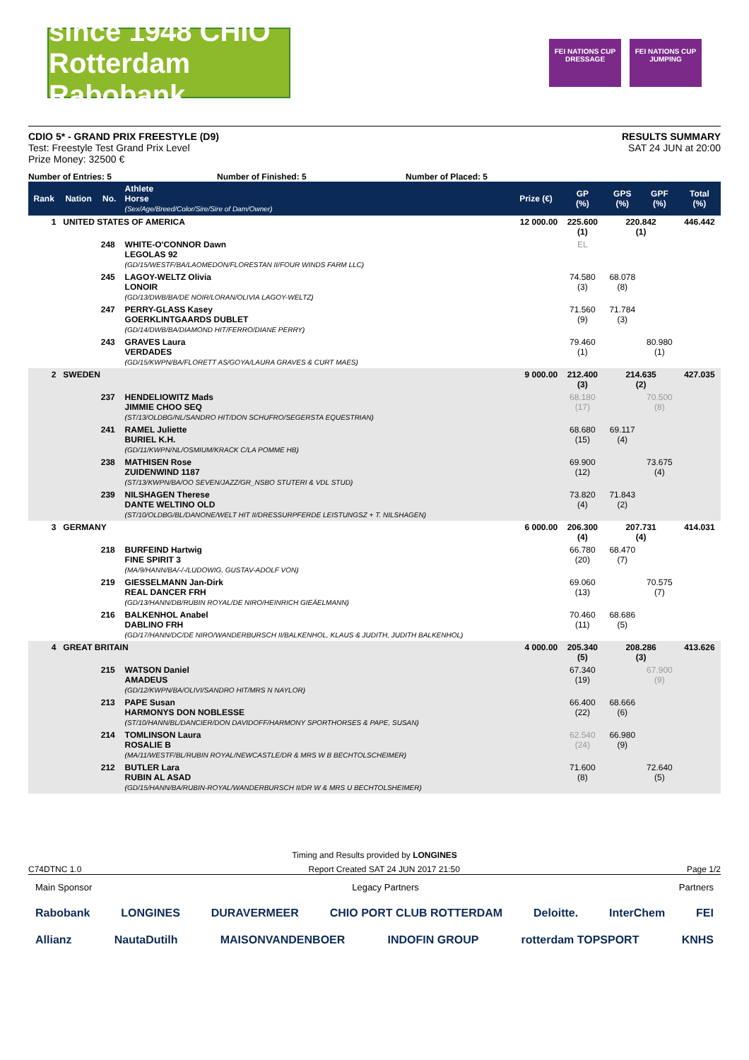since 1948 CHIO Rotterdam Rabobank
FEI NATIONS CUP DRESSAGE
FEI NATIONS CUP JUMPING
CDIO 5* - GRAND PRIX FREESTYLE (D9) RESULTS SUMMARY
Test: Freestyle Test Grand Prix Level SAT 24 JUN at 20:00
Prize Money: 32500 €
Number of Entries: 5 Number of Finished: 5 Number of Placed: 5
| Rank | Nation | No. | Athlete Horse (Sex/Age/Breed/Color/Sire/Sire of Dam/Owner) | Prize (€) | GP (%) | GPS (%) | GPF (%) | Total (%) |
| --- | --- | --- | --- | --- | --- | --- | --- | --- |
| 1 | UNITED STATES OF AMERICA | | | 12 000.00 | 225.600 (1) | 220.842 (1) | | 446.442 |
| | | 248 | WHITE-O'CONNOR Dawn LEGOLAS 92 (GD/15/WESTF/BA/LAOMEDON/FLORESTAN II/FOUR WINDS FARM LLC) | | EL | | | |
| | | 245 | LAGOY-WELTZ Olivia LONOIR (GD/13/DWB/BA/DE NOIR/LORAN/OLIVIA LAGOY-WELTZ) | | 74.580 (3) | 68.078 (8) | | |
| | | 247 | PERRY-GLASS Kasey GOERKLINTGAARDS DUBLET (GD/14/DWB/BA/DIAMOND HIT/FERRO/DIANE PERRY) | | 71.560 (9) | 71.784 (3) | | |
| | | 243 | GRAVES Laura VERDADES (GD/15/KWPN/BA/FLORETT AS/GOYA/LAURA GRAVES & CURT MAES) | | 79.460 (1) | | 80.980 (1) | |
| 2 | SWEDEN | | | 9 000.00 | 212.400 (3) | 214.635 (2) | | 427.035 |
| | | 237 | HENDELIOWITZ Mads JIMMIE CHOO SEQ (ST/13/OLDBG/NL/SANDRO HIT/DON SCHUFRO/SEGERSTA EQUESTRIAN) | | 68.180 (17) | | 70.500 (8) | |
| | | 241 | RAMEL Juliette BURIEL K.H. (GD/11/KWPN/NL/OSMIUM/KRACK C/LA POMME HB) | | 68.680 (15) | 69.117 (4) | | |
| | | 238 | MATHISEN Rose ZUIDENWIND 1187 (ST/13/KWPN/BA/OO SEVEN/JAZZ/GR_NSBO STUTERI & VDL STUD) | | 69.900 (12) | | 73.675 (4) | |
| | | 239 | NILSHAGEN Therese DANTE WELTINO OLD (ST/10/OLDBG/BL/DANONE/WELT HIT II/DRESSURPFERDE LEISTUNGSZ + T. NILSHAGEN) | | 73.820 (4) | 71.843 (2) | | |
| 3 | GERMANY | | | 6 000.00 | 206.300 (4) | 207.731 (4) | | 414.031 |
| | | 218 | BURFEIND Hartwig FINE SPIRIT 3 (MA/9/HANN/BA/-/-/LUDOWIG, GUSTAV-ADOLF VON) | | 66.780 (20) | 68.470 (7) | | |
| | | 219 | GIESSELMANN Jan-Dirk REAL DANCER FRH (GD/13/HANN/DB/RUBIN ROYAL/DE NIRO/HEINRICH GIEÄELMANN) | | 69.060 (13) | | 70.575 (7) | |
| | | 216 | BALKENHOL Anabel DABLINO FRH (GD/17/HANN/DC/DE NIRO/WANDERBURSCH II/BALKENHOL, KLAUS & JUDITH, JUDITH BALKENHOL) | | 70.460 (11) | 68.686 (5) | | |
| 4 | GREAT BRITAIN | | | 4 000.00 | 205.340 (5) | 208.286 (3) | | 413.626 |
| | | 215 | WATSON Daniel AMADEUS (GD/12/KWPN/BA/OLIVI/SANDRO HIT/MRS N NAYLOR) | | 67.340 (19) | | 67.900 (9) | |
| | | 213 | PAPE Susan HARMONYS DON NOBLESSE (ST/10/HANN/BL/DANCIER/DON DAVIDOFF/HARMONY SPORTHORSES & PAPE, SUSAN) | | 66.400 (22) | 68.666 (6) | | |
| | | 214 | TOMLINSON Laura ROSALIE B (MA/11/WESTF/BL/RUBIN ROYAL/NEWCASTLE/DR & MRS W B BECHTOLSCHEIMER) | | 62.540 (24) | 66.980 (9) | | |
| | | 212 | BUTLER Lara RUBIN AL ASAD (GD/15/HANN/BA/RUBIN-ROYAL/WANDERBURSCH II/DR W & MRS U BECHTOLSHEIMER) | | 71.600 (8) | | 72.640 (5) | |
Timing and Results provided by LONGINES
C74DTNC 1.0 Report Created SAT 24 JUN 2017 21:50 Page 1/2
Main Sponsor Legacy Partners Partners
Rabobank LONGINES DURAVERMEER CHIO PORT CLUB ROTTERDAM Deloitte. InterChem FEI
Allianz NautaDutilh MAISONVANDENBOER INDOFIN GROUP rotterdam TOPSPORT KNHS